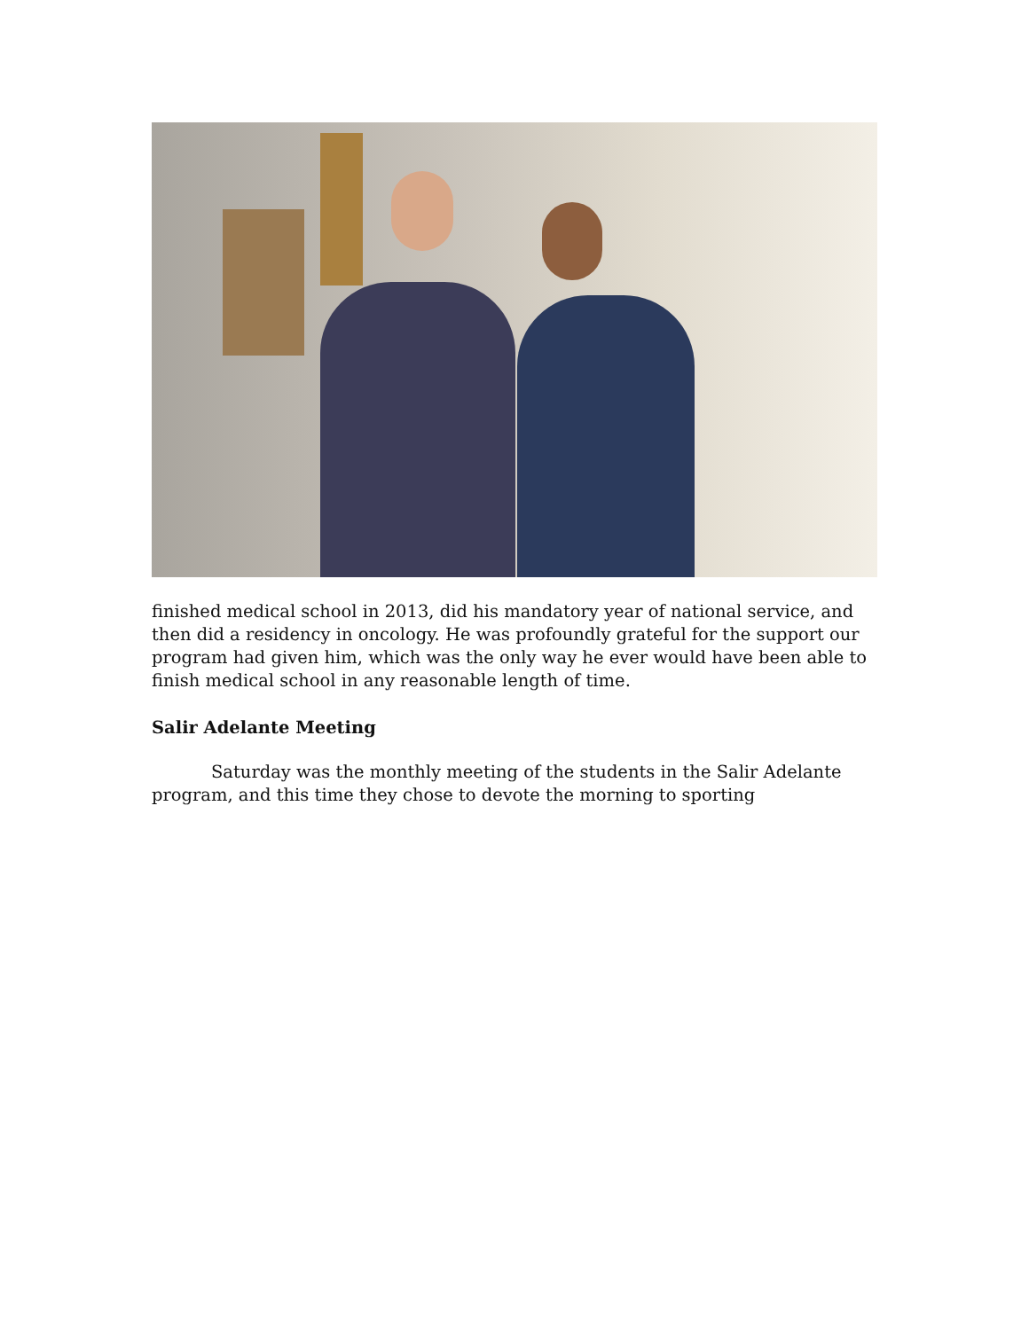finished medical school in 2013, did his mandatory year of national service, and then did a residency in oncology. He was profoundly grateful for the support our program had given him, which was the only way he ever would have been able to finish medical school in any reasonable length of time.
Salir Adelante Meeting
Saturday was the monthly meeting of the students in the Salir Adelante program, and this time they chose to devote the morning to sporting